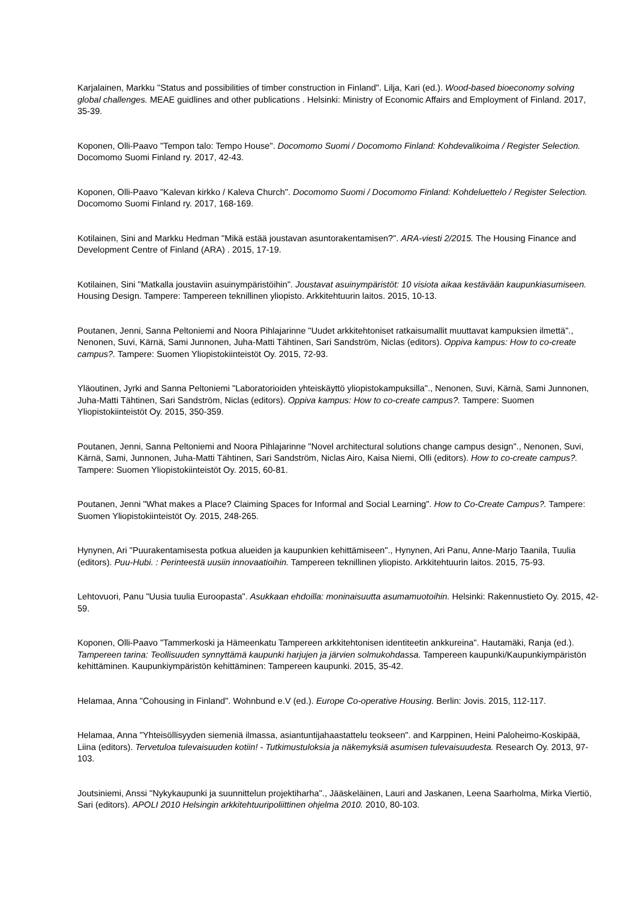Karjalainen, Markku "Status and possibilities of timber construction in Finland". Lilja, Kari (ed.). Wood-based bioeconomy solving global challenges. MEAE guidlines and other publications . Helsinki: Ministry of Economic Affairs and Employment of Finland. 2017, 35-39.
Koponen, Olli-Paavo "Tempon talo: Tempo House". Docomomo Suomi / Docomomo Finland: Kohdevalikoima / Register Selection. Docomomo Suomi Finland ry. 2017, 42-43.
Koponen, Olli-Paavo "Kalevan kirkko / Kaleva Church". Docomomo Suomi / Docomomo Finland: Kohdeluettelo / Register Selection. Docomomo Suomi Finland ry. 2017, 168-169.
Kotilainen, Sini and Markku Hedman "Mikä estää joustavan asuntorakentamisen?". ARA-viesti 2/2015. The Housing Finance and Development Centre of Finland (ARA) . 2015, 17-19.
Kotilainen, Sini "Matkalla joustaviin asuinympäristöihin". Joustavat asuinympäristöt: 10 visiota aikaa kestävään kaupunkiasumiseen. Housing Design. Tampere: Tampereen teknillinen yliopisto. Arkkitehtuurin laitos. 2015, 10-13.
Poutanen, Jenni, Sanna Peltoniemi and Noora Pihlajarinne "Uudet arkkitehtoniset ratkaisumallit muuttavat kampuksien ilmettä"., Nenonen, Suvi, Kärnä, Sami Junnonen, Juha-Matti Tähtinen, Sari Sandström, Niclas (editors). Oppiva kampus: How to co-create campus?. Tampere: Suomen Yliopistokiinteistöt Oy. 2015, 72-93.
Yläoutinen, Jyrki and Sanna Peltoniemi "Laboratorioiden yhteiskäyttö yliopistokampuksilla"., Nenonen, Suvi, Kärnä, Sami Junnonen, Juha-Matti Tähtinen, Sari Sandström, Niclas (editors). Oppiva kampus: How to co-create campus?. Tampere: Suomen Yliopistokiinteistöt Oy. 2015, 350-359.
Poutanen, Jenni, Sanna Peltoniemi and Noora Pihlajarinne "Novel architectural solutions change campus design"., Nenonen, Suvi, Kärnä, Sami, Junnonen, Juha-Matti Tähtinen, Sari Sandström, Niclas Airo, Kaisa Niemi, Olli (editors). How to co-create campus?. Tampere: Suomen Yliopistokiinteistöt Oy. 2015, 60-81.
Poutanen, Jenni "What makes a Place? Claiming Spaces for Informal and Social Learning". How to Co-Create Campus?. Tampere: Suomen Yliopistokiinteistöt Oy. 2015, 248-265.
Hynynen, Ari "Puurakentamisesta potkua alueiden ja kaupunkien kehittämiseen"., Hynynen, Ari Panu, Anne-Marjo Taanila, Tuulia (editors). Puu-Hubi. : Perinteestä uusiin innovaatioihin. Tampereen teknillinen yliopisto. Arkkitehtuurin laitos. 2015, 75-93.
Lehtovuori, Panu "Uusia tuulia Euroopasta". Asukkaan ehdoilla: moninaisuutta asumamuotoihin. Helsinki: Rakennustieto Oy. 2015, 42-59.
Koponen, Olli-Paavo "Tammerkoski ja Hämeenkatu Tampereen arkkitehtonisen identiteetin ankkureina". Hautamäki, Ranja (ed.). Tampereen tarina: Teollisuuden synnyttämä kaupunki harjujen ja järvien solmukohdassa. Tampereen kaupunki/Kaupunkiympäristön kehittäminen. Kaupunkiympäristön kehittäminen: Tampereen kaupunki. 2015, 35-42.
Helamaa, Anna "Cohousing in Finland". Wohnbund e.V (ed.). Europe Co-operative Housing. Berlin: Jovis. 2015, 112-117.
Helamaa, Anna "Yhteisöllisyyden siemeniä ilmassa, asiantuntijahaastattelu teokseen". and Karppinen, Heini Paloheimo-Koskipää, Liina (editors). Tervetuloa tulevaisuuden kotiin! - Tutkimustuloksia ja näkemyksiä asumisen tulevaisuudesta. Research Oy. 2013, 97-103.
Joutsiniemi, Anssi "Nykykaupunki ja suunnittelun projektiharha"., Jääskeläinen, Lauri and Jaskanen, Leena Saarholma, Mirka Viertiö, Sari (editors). APOLI 2010 Helsingin arkkitehtuuripoliittinen ohjelma 2010. 2010, 80-103.